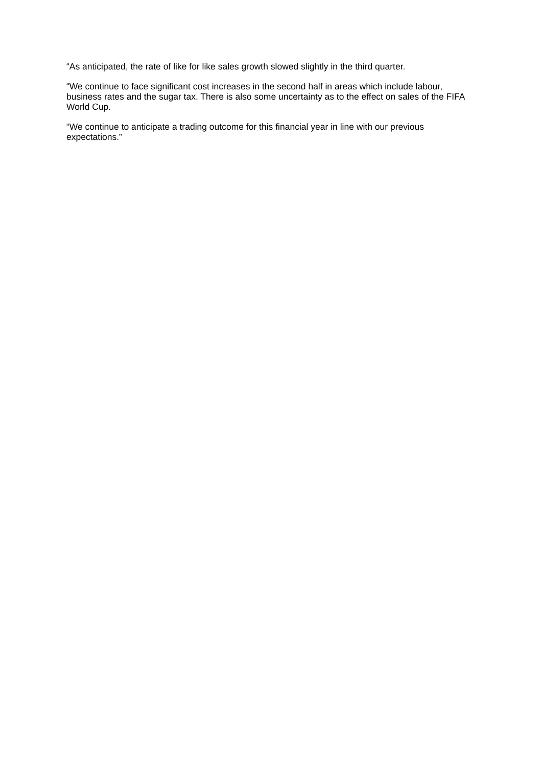“As anticipated, the rate of like for like sales growth slowed slightly in the third quarter.
“We continue to face significant cost increases in the second half in areas which include labour, business rates and the sugar tax. There is also some uncertainty as to the effect on sales of the FIFA World Cup.
“We continue to anticipate a trading outcome for this financial year in line with our previous expectations.”